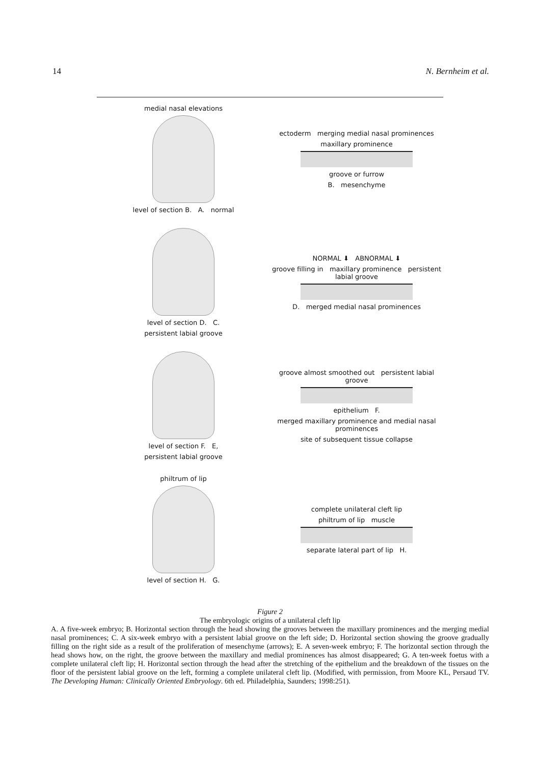14 N. Bernheim et al.
medial nasal elevations
level of section B. A. normal
ectoderm merging medial nasal prominences
maxillary prominence
groove or furrow
B. mesenchyme
level of section D. C.
persistent labial groove
NORMAL ⬇ ABNORMAL ⬇
groove filling in maxillary prominence persistent labial groove
D. merged medial nasal prominences
level of section F. E,
persistent labial groove
groove almost smoothed out persistent labial groove
epithelium F.
merged maxillary prominence and medial nasal prominences
site of subsequent tissue collapse
philtrum of lip
level of section H. G.
complete unilateral cleft lip
philtrum of lip muscle
separate lateral part of lip H.
Figure 2
The embryologic origins of a unilateral cleft lip
A. A five-week embryo; B. Horizontal section through the head showing the grooves between the maxillary prominences and the merging medial nasal prominences; C. A six-week embryo with a persistent labial groove on the left side; D. Horizontal section showing the groove gradually filling on the right side as a result of the proliferation of mesenchyme (arrows); E. A seven-week embryo; F. The horizontal section through the head shows how, on the right, the groove between the maxillary and medial prominences has almost disappeared; G. A ten-week foetus with a complete unilateral cleft lip; H. Horizontal section through the head after the stretching of the epithelium and the breakdown of the tissues on the floor of the persistent labial groove on the left, forming a complete unilateral cleft lip. (Modified, with permission, from Moore KL, Persaud TV. The Developing Human: Clinically Oriented Embryology. 6th ed. Philadelphia, Saunders; 1998:251).